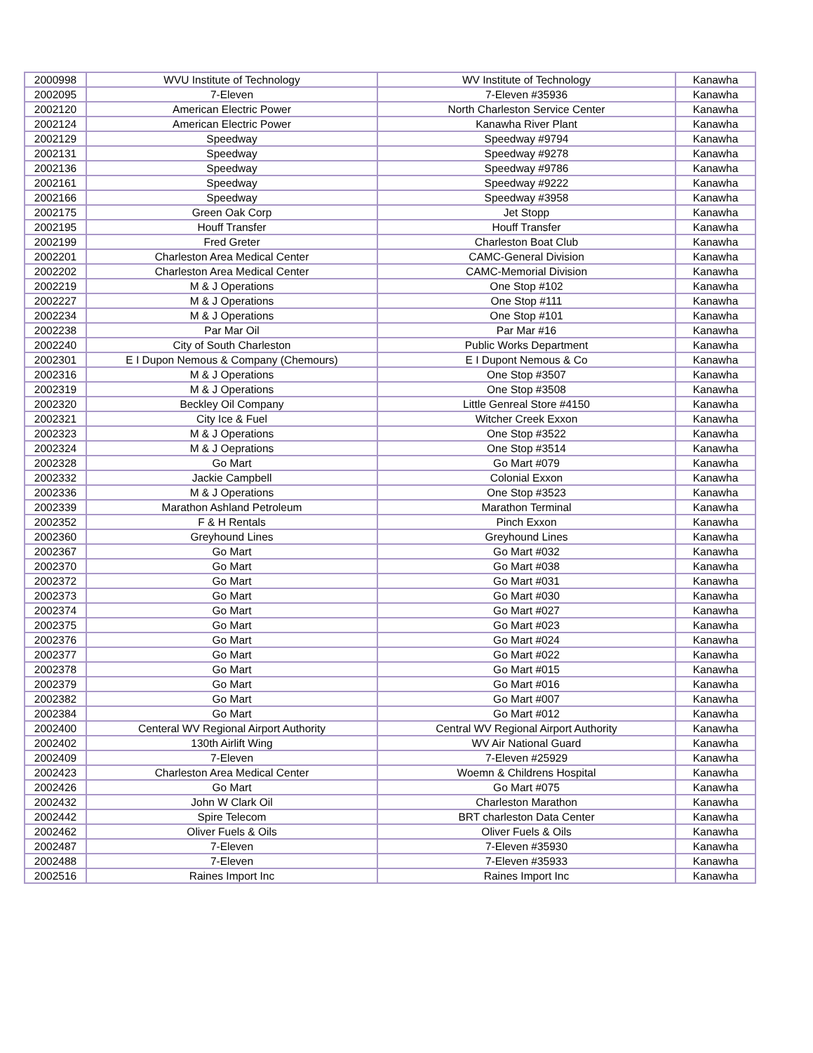| 2000998 | WVU Institute of Technology | WV Institute of Technology | Kanawha |
| 2002095 | 7-Eleven | 7-Eleven #35936 | Kanawha |
| 2002120 | American Electric Power | North Charleston Service Center | Kanawha |
| 2002124 | American Electric Power | Kanawha River Plant | Kanawha |
| 2002129 | Speedway | Speedway #9794 | Kanawha |
| 2002131 | Speedway | Speedway #9278 | Kanawha |
| 2002136 | Speedway | Speedway #9786 | Kanawha |
| 2002161 | Speedway | Speedway #9222 | Kanawha |
| 2002166 | Speedway | Speedway #3958 | Kanawha |
| 2002175 | Green Oak Corp | Jet Stopp | Kanawha |
| 2002195 | Houff Transfer | Houff Transfer | Kanawha |
| 2002199 | Fred Greter | Charleston Boat Club | Kanawha |
| 2002201 | Charleston Area Medical Center | CAMC-General Division | Kanawha |
| 2002202 | Charleston Area Medical Center | CAMC-Memorial Division | Kanawha |
| 2002219 | M & J Operations | One Stop #102 | Kanawha |
| 2002227 | M & J Operations | One Stop #111 | Kanawha |
| 2002234 | M & J Operations | One Stop #101 | Kanawha |
| 2002238 | Par Mar Oil | Par Mar #16 | Kanawha |
| 2002240 | City of South Charleston | Public Works Department | Kanawha |
| 2002301 | E I Dupon Nemous & Company (Chemours) | E I Dupont Nemous & Co | Kanawha |
| 2002316 | M & J Operations | One Stop #3507 | Kanawha |
| 2002319 | M & J Operations | One Stop #3508 | Kanawha |
| 2002320 | Beckley Oil Company | Little Genreal Store #4150 | Kanawha |
| 2002321 | City Ice & Fuel | Witcher Creek Exxon | Kanawha |
| 2002323 | M & J Operations | One Stop #3522 | Kanawha |
| 2002324 | M & J Oeprations | One Stop #3514 | Kanawha |
| 2002328 | Go Mart | Go Mart #079 | Kanawha |
| 2002332 | Jackie Campbell | Colonial Exxon | Kanawha |
| 2002336 | M & J Operations | One Stop #3523 | Kanawha |
| 2002339 | Marathon Ashland Petroleum | Marathon Terminal | Kanawha |
| 2002352 | F & H Rentals | Pinch Exxon | Kanawha |
| 2002360 | Greyhound Lines | Greyhound Lines | Kanawha |
| 2002367 | Go Mart | Go Mart #032 | Kanawha |
| 2002370 | Go Mart | Go Mart #038 | Kanawha |
| 2002372 | Go Mart | Go Mart #031 | Kanawha |
| 2002373 | Go Mart | Go Mart #030 | Kanawha |
| 2002374 | Go Mart | Go Mart #027 | Kanawha |
| 2002375 | Go Mart | Go Mart #023 | Kanawha |
| 2002376 | Go Mart | Go Mart #024 | Kanawha |
| 2002377 | Go Mart | Go Mart #022 | Kanawha |
| 2002378 | Go Mart | Go Mart #015 | Kanawha |
| 2002379 | Go Mart | Go Mart #016 | Kanawha |
| 2002382 | Go Mart | Go Mart #007 | Kanawha |
| 2002384 | Go Mart | Go Mart #012 | Kanawha |
| 2002400 | Centeral WV Regional Airport Authority | Central WV Regional Airport Authority | Kanawha |
| 2002402 | 130th Airlift Wing | WV Air National Guard | Kanawha |
| 2002409 | 7-Eleven | 7-Eleven #25929 | Kanawha |
| 2002423 | Charleston Area Medical Center | Woemn & Childrens Hospital | Kanawha |
| 2002426 | Go Mart | Go Mart #075 | Kanawha |
| 2002432 | John W Clark Oil | Charleston Marathon | Kanawha |
| 2002442 | Spire Telecom | BRT charleston Data Center | Kanawha |
| 2002462 | Oliver Fuels & Oils | Oliver Fuels & Oils | Kanawha |
| 2002487 | 7-Eleven | 7-Eleven #35930 | Kanawha |
| 2002488 | 7-Eleven | 7-Eleven #35933 | Kanawha |
| 2002516 | Raines Import Inc | Raines Import Inc | Kanawha |